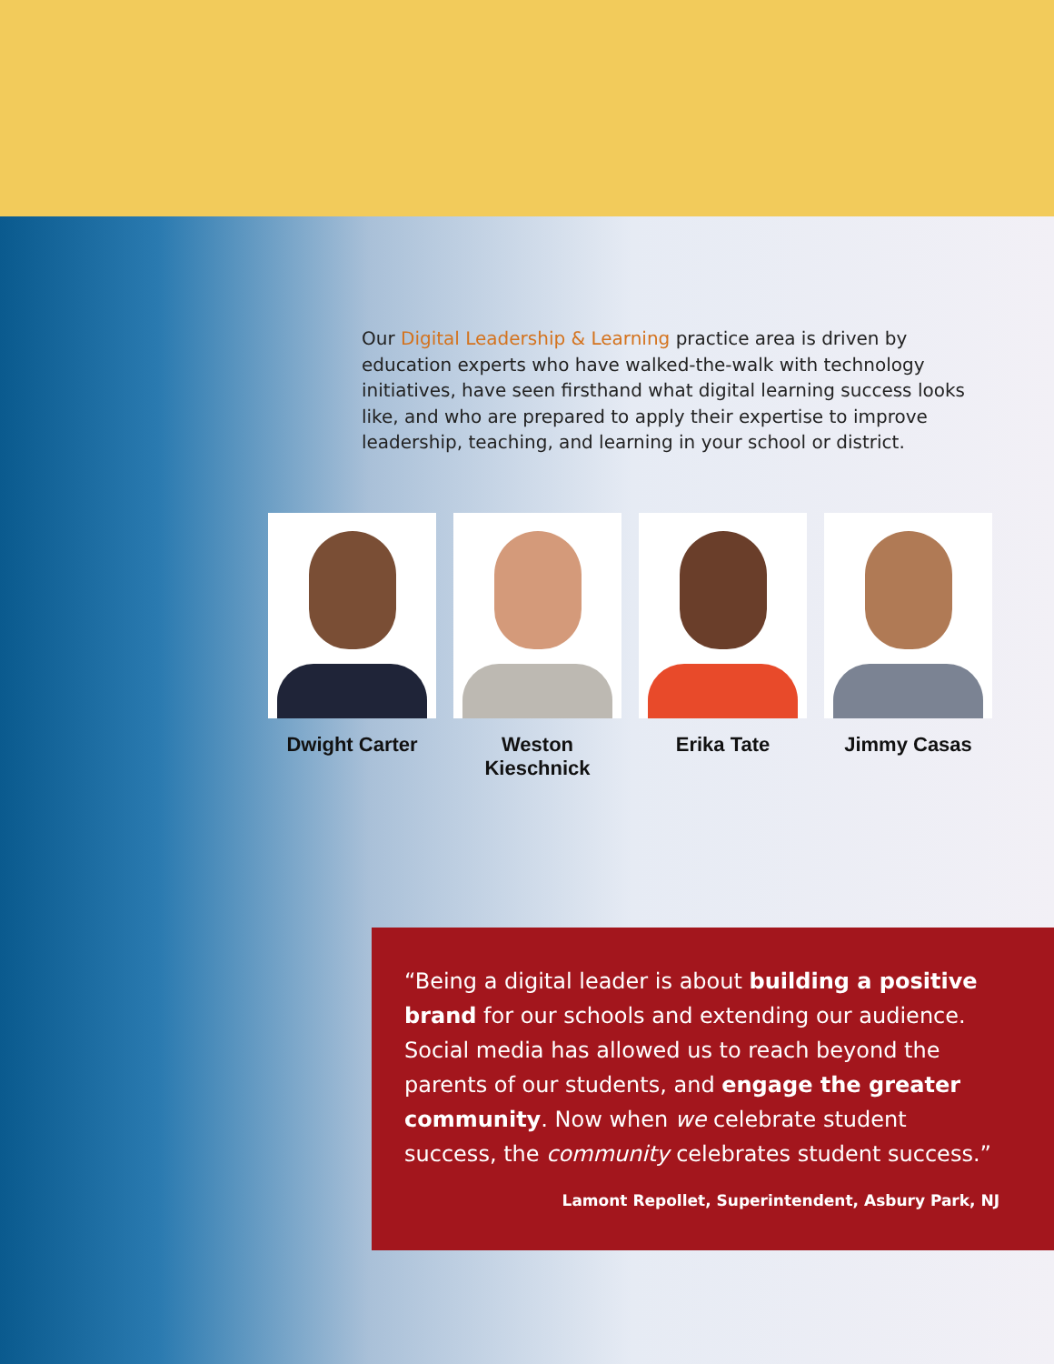Our Digital Leadership & Learning practice area is driven by education experts who have walked-the-walk with technology initiatives, have seen firsthand what digital learning success looks like, and who are prepared to apply their expertise to improve leadership, teaching, and learning in your school or district.
Dwight Carter Weston Kieschnick Erika Tate Jimmy Casas
“Being a digital leader is about building a positive brand for our schools and extending our audience. Social media has allowed us to reach beyond the parents of our students, and engage the greater community. Now when we celebrate student success, the community celebrates student success.”
Lamont Repollet, Superintendent, Asbury Park, NJ